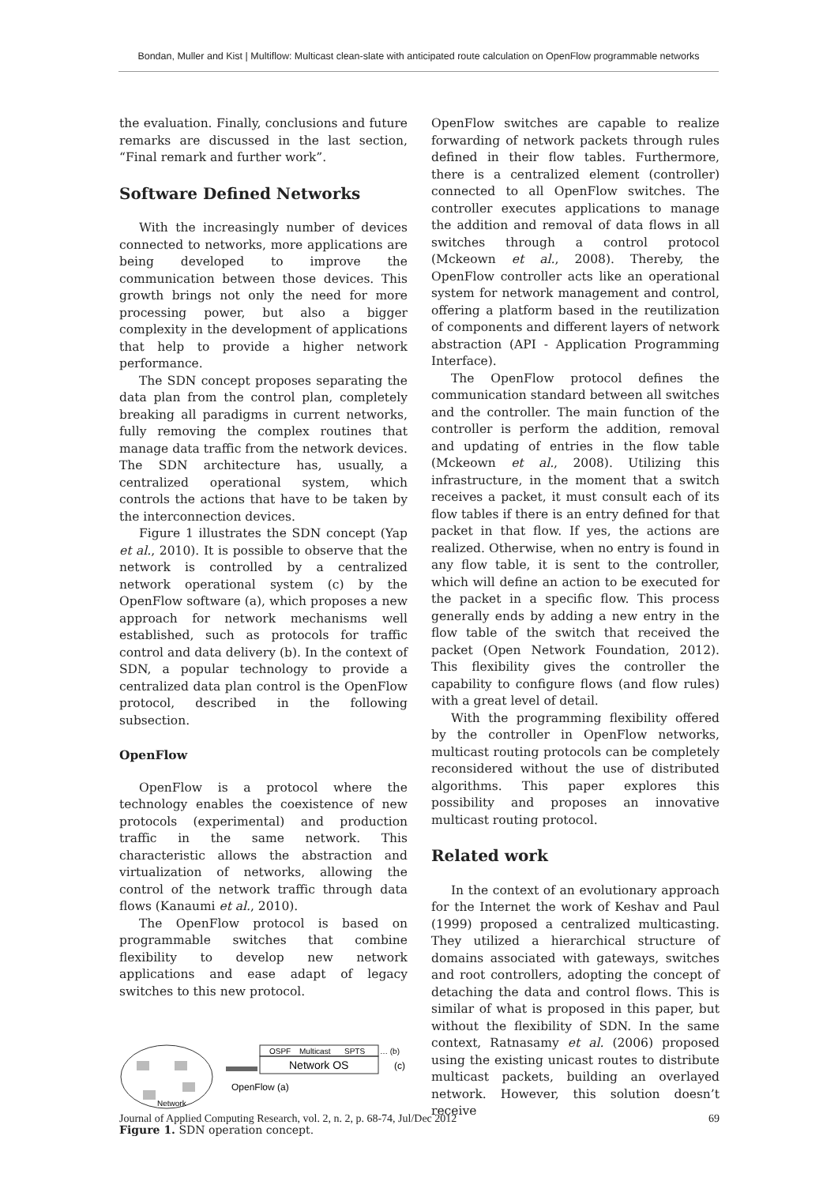Bondan, Muller and Kist | Multiflow: Multicast clean-slate with anticipated route calculation on OpenFlow programmable networks
the evaluation. Finally, conclusions and future remarks are discussed in the last section, “Final remark and further work”.
Software Defined Networks
With the increasingly number of devices connected to networks, more applications are being developed to improve the communication between those devices. This growth brings not only the need for more processing power, but also a bigger complexity in the development of applications that help to provide a higher network performance.
The SDN concept proposes separating the data plan from the control plan, completely breaking all paradigms in current networks, fully removing the complex routines that manage data traffic from the network devices. The SDN architecture has, usually, a centralized operational system, which controls the actions that have to be taken by the interconnection devices.
Figure 1 illustrates the SDN concept (Yap et al., 2010). It is possible to observe that the network is controlled by a centralized network operational system (c) by the OpenFlow software (a), which proposes a new approach for network mechanisms well established, such as protocols for traffic control and data delivery (b). In the context of SDN, a popular technology to provide a centralized data plan control is the OpenFlow protocol, described in the following subsection.
OpenFlow
OpenFlow is a protocol where the technology enables the coexistence of new protocols (experimental) and production traffic in the same network. This characteristic allows the abstraction and virtualization of networks, allowing the control of the network traffic through data flows (Kanaumi et al., 2010).
The OpenFlow protocol is based on programmable switches that combine flexibility to develop new network applications and ease adapt of legacy switches to this new protocol.
Network
OSPF
Multicast
SPTS
… (b)
Network OS
(c)
OpenFlow (a)
Figure 1. SDN operation concept.
OpenFlow switches are capable to realize forwarding of network packets through rules defined in their flow tables. Furthermore, there is a centralized element (controller) connected to all OpenFlow switches. The controller executes applications to manage the addition and removal of data flows in all switches through a control protocol (Mckeown et al., 2008). Thereby, the OpenFlow controller acts like an operational system for network management and control, offering a platform based in the reutilization of components and different layers of network abstraction (API - Application Programming Interface).
The OpenFlow protocol defines the communication standard between all switches and the controller. The main function of the controller is perform the addition, removal and updating of entries in the flow table (Mckeown et al., 2008). Utilizing this infrastructure, in the moment that a switch receives a packet, it must consult each of its flow tables if there is an entry defined for that packet in that flow. If yes, the actions are realized. Otherwise, when no entry is found in any flow table, it is sent to the controller, which will define an action to be executed for the packet in a specific flow. This process generally ends by adding a new entry in the flow table of the switch that received the packet (Open Network Foundation, 2012). This flexibility gives the controller the capability to configure flows (and flow rules) with a great level of detail.
With the programming flexibility offered by the controller in OpenFlow networks, multicast routing protocols can be completely reconsidered without the use of distributed algorithms. This paper explores this possibility and proposes an innovative multicast routing protocol.
Related work
In the context of an evolutionary approach for the Internet the work of Keshav and Paul (1999) proposed a centralized multicasting. They utilized a hierarchical structure of domains associated with gateways, switches and root controllers, adopting the concept of detaching the data and control flows. This is similar of what is proposed in this paper, but without the flexibility of SDN. In the same context, Ratnasamy et al. (2006) proposed using the existing unicast routes to distribute multicast packets, building an overlayed network. However, this solution doesn’t receive
Journal of Applied Computing Research, vol. 2, n. 2, p. 68-74, Jul/Dec 2012 69